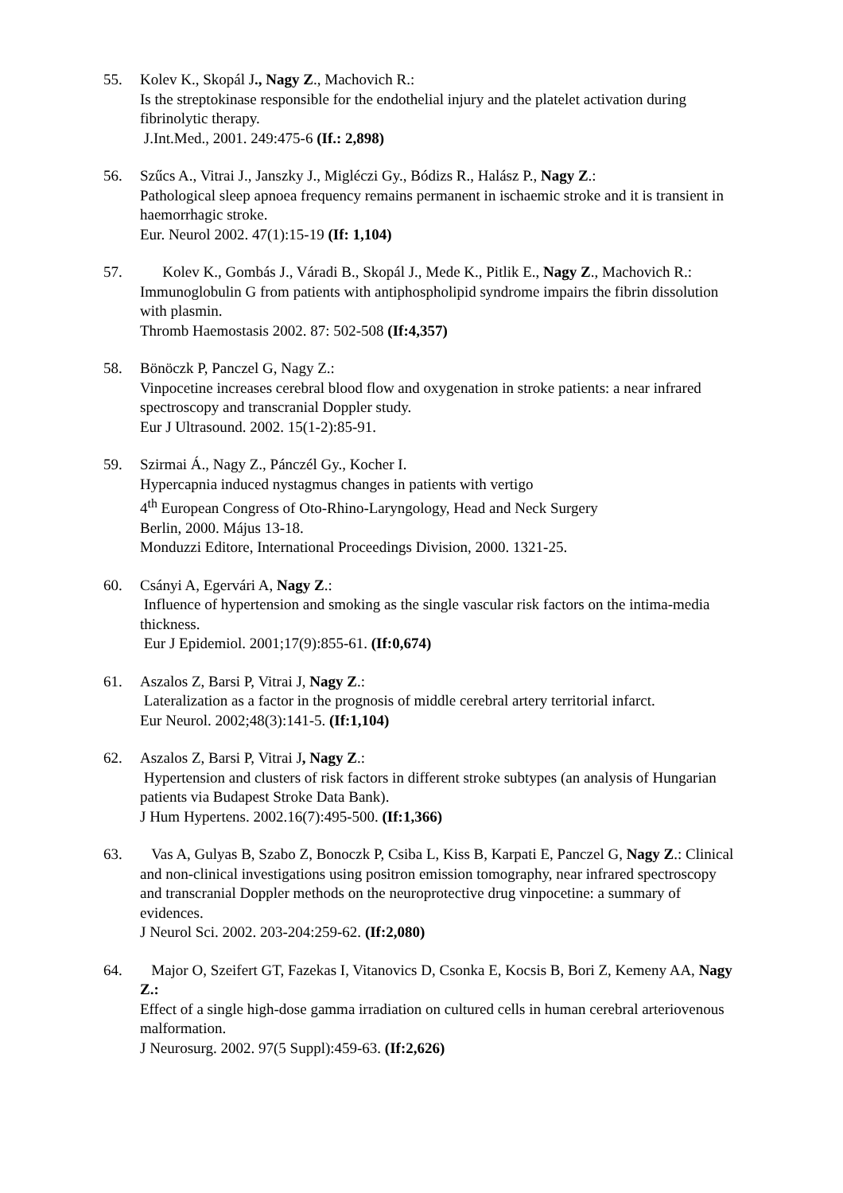55. Kolev K., Skopál J., Nagy Z., Machovich R.:
Is the streptokinase responsible for the endothelial injury and the platelet activation during fibrinolytic therapy.
J.Int.Med., 2001. 249:475-6 (If.: 2,898)
56. Szűcs A., Vitrai J., Janszky J., Migléczi Gy., Bódizs R., Halász P., Nagy Z.:
Pathological sleep apnoea frequency remains permanent in ischaemic stroke and it is transient in haemorrhagic stroke.
Eur. Neurol 2002. 47(1):15-19 (If: 1,104)
57. Kolev K., Gombás J., Váradi B., Skopál J., Mede K., Pitlik E., Nagy Z., Machovich R.: Immunoglobulin G from patients with antiphospholipid syndrome impairs the fibrin dissolution with plasmin.
Thromb Haemostasis 2002. 87: 502-508 (If:4,357)
58. Bönöczk P, Panczel G, Nagy Z.:
Vinpocetine increases cerebral blood flow and oxygenation in stroke patients: a near infrared spectroscopy and transcranial Doppler study.
Eur J Ultrasound. 2002. 15(1-2):85-91.
59. Szirmai Á., Nagy Z., Pánczél Gy., Kocher I.
Hypercapnia induced nystagmus changes in patients with vertigo
4<sup>th</sup> European Congress of Oto-Rhino-Laryngology, Head and Neck Surgery
Berlin, 2000. Május 13-18.
Monduzzi Editore, International Proceedings Division, 2000. 1321-25.
60. Csányi A, Egervári A, Nagy Z.:
Influence of hypertension and smoking as the single vascular risk factors on the intima-media thickness.
Eur J Epidemiol. 2001;17(9):855-61. (If:0,674)
61. Aszalos Z, Barsi P, Vitrai J, Nagy Z.:
Lateralization as a factor in the prognosis of middle cerebral artery territorial infarct.
Eur Neurol. 2002;48(3):141-5. (If:1,104)
62. Aszalos Z, Barsi P, Vitrai J, Nagy Z.:
Hypertension and clusters of risk factors in different stroke subtypes (an analysis of Hungarian patients via Budapest Stroke Data Bank).
J Hum Hypertens. 2002.16(7):495-500. (If:1,366)
63. Vas A, Gulyas B, Szabo Z, Bonoczk P, Csiba L, Kiss B, Karpati E, Panczel G, Nagy Z.: Clinical and non-clinical investigations using positron emission tomography, near infrared spectroscopy and transcranial Doppler methods on the neuroprotective drug vinpocetine: a summary of evidences.
J Neurol Sci. 2002. 203-204:259-62. (If:2,080)
64. Major O, Szeifert GT, Fazekas I, Vitanovics D, Csonka E, Kocsis B, Bori Z, Kemeny AA, Nagy Z.:
Effect of a single high-dose gamma irradiation on cultured cells in human cerebral arteriovenous malformation.
J Neurosurg. 2002. 97(5 Suppl):459-63. (If:2,626)